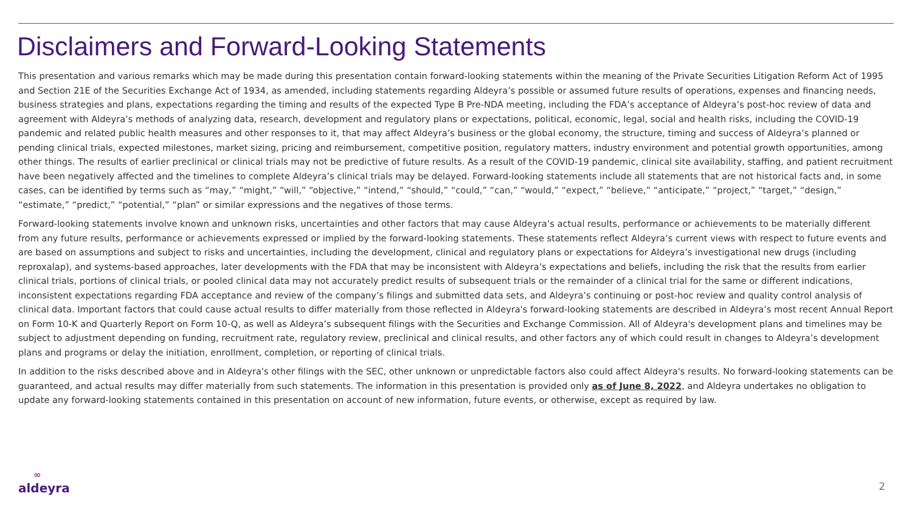Disclaimers and Forward-Looking Statements
This presentation and various remarks which may be made during this presentation contain forward-looking statements within the meaning of the Private Securities Litigation Reform Act of 1995 and Section 21E of the Securities Exchange Act of 1934, as amended, including statements regarding Aldeyra’s possible or assumed future results of operations, expenses and financing needs, business strategies and plans, expectations regarding the timing and results of the expected Type B Pre-NDA meeting, including the FDA’s acceptance of Aldeyra’s post-hoc review of data and agreement with Aldeyra’s methods of analyzing data, research, development and regulatory plans or expectations, political, economic, legal, social and health risks, including the COVID-19 pandemic and related public health measures and other responses to it, that may affect Aldeyra’s business or the global economy, the structure, timing and success of Aldeyra’s planned or pending clinical trials, expected milestones, market sizing, pricing and reimbursement, competitive position, regulatory matters, industry environment and potential growth opportunities, among other things. The results of earlier preclinical or clinical trials may not be predictive of future results. As a result of the COVID-19 pandemic, clinical site availability, staffing, and patient recruitment have been negatively affected and the timelines to complete Aldeyra’s clinical trials may be delayed. Forward-looking statements include all statements that are not historical facts and, in some cases, can be identified by terms such as “may,” “might,” “will,” “objective,” “intend,” “should,” “could,” “can,” “would,” “expect,” “believe,” “anticipate,” “project,” “target,” “design,” “estimate,” “predict,” “potential,” “plan” or similar expressions and the negatives of those terms.
Forward-looking statements involve known and unknown risks, uncertainties and other factors that may cause Aldeyra’s actual results, performance or achievements to be materially different from any future results, performance or achievements expressed or implied by the forward-looking statements. These statements reflect Aldeyra’s current views with respect to future events and are based on assumptions and subject to risks and uncertainties, including the development, clinical and regulatory plans or expectations for Aldeyra’s investigational new drugs (including reproxalap), and systems-based approaches, later developments with the FDA that may be inconsistent with Aldeyra’s expectations and beliefs, including the risk that the results from earlier clinical trials, portions of clinical trials, or pooled clinical data may not accurately predict results of subsequent trials or the remainder of a clinical trial for the same or different indications, inconsistent expectations regarding FDA acceptance and review of the company’s filings and submitted data sets, and Aldeyra’s continuing or post-hoc review and quality control analysis of clinical data. Important factors that could cause actual results to differ materially from those reflected in Aldeyra's forward-looking statements are described in Aldeyra’s most recent Annual Report on Form 10-K and Quarterly Report on Form 10-Q, as well as Aldeyra’s subsequent filings with the Securities and Exchange Commission. All of Aldeyra's development plans and timelines may be subject to adjustment depending on funding, recruitment rate, regulatory review, preclinical and clinical results, and other factors any of which could result in changes to Aldeyra’s development plans and programs or delay the initiation, enrollment, completion, or reporting of clinical trials.
In addition to the risks described above and in Aldeyra's other filings with the SEC, other unknown or unpredictable factors also could affect Aldeyra's results. No forward-looking statements can be guaranteed, and actual results may differ materially from such statements. The information in this presentation is provided only as of June 8, 2022, and Aldeyra undertakes no obligation to update any forward-looking statements contained in this presentation on account of new information, future events, or otherwise, except as required by law.
∞
aldeyra
2